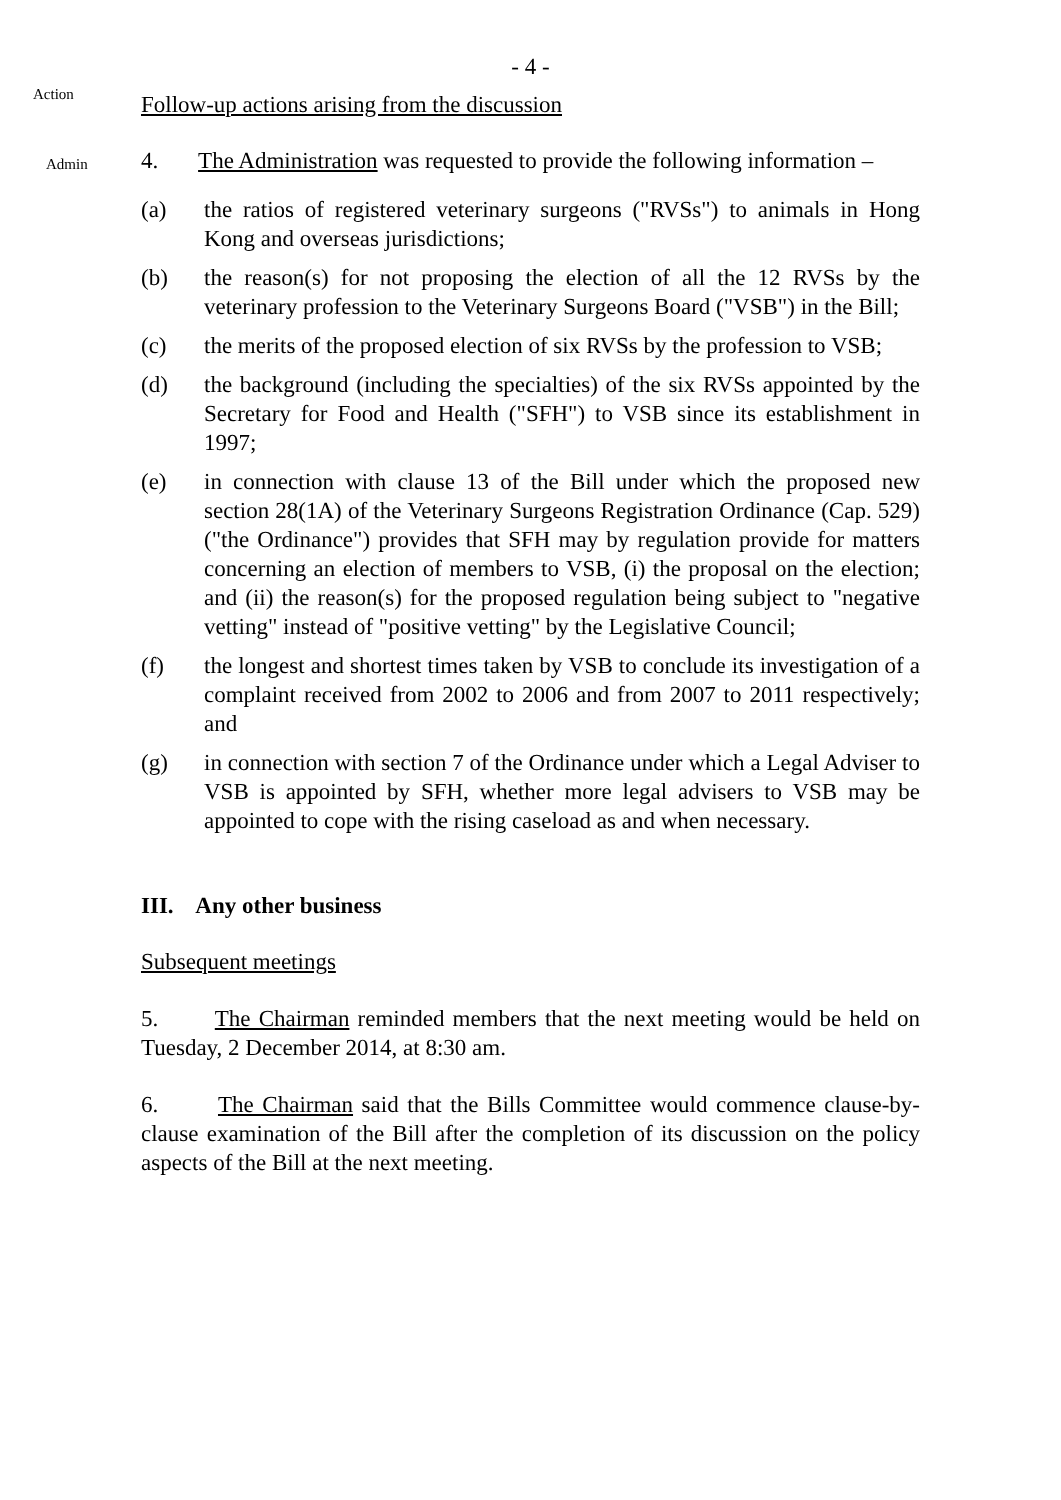- 4 -
Action
Follow-up actions arising from the discussion
Admin
4. The Administration was requested to provide the following information –
(a) the ratios of registered veterinary surgeons ("RVSs") to animals in Hong Kong and overseas jurisdictions;
(b) the reason(s) for not proposing the election of all the 12 RVSs by the veterinary profession to the Veterinary Surgeons Board ("VSB") in the Bill;
(c) the merits of the proposed election of six RVSs by the profession to VSB;
(d) the background (including the specialties) of the six RVSs appointed by the Secretary for Food and Health ("SFH") to VSB since its establishment in 1997;
(e) in connection with clause 13 of the Bill under which the proposed new section 28(1A) of the Veterinary Surgeons Registration Ordinance (Cap. 529) ("the Ordinance") provides that SFH may by regulation provide for matters concerning an election of members to VSB, (i) the proposal on the election; and (ii) the reason(s) for the proposed regulation being subject to "negative vetting" instead of "positive vetting" by the Legislative Council;
(f) the longest and shortest times taken by VSB to conclude its investigation of a complaint received from 2002 to 2006 and from 2007 to 2011 respectively; and
(g) in connection with section 7 of the Ordinance under which a Legal Adviser to VSB is appointed by SFH, whether more legal advisers to VSB may be appointed to cope with the rising caseload as and when necessary.
III. Any other business
Subsequent meetings
5. The Chairman reminded members that the next meeting would be held on Tuesday, 2 December 2014, at 8:30 am.
6. The Chairman said that the Bills Committee would commence clause-by-clause examination of the Bill after the completion of its discussion on the policy aspects of the Bill at the next meeting.